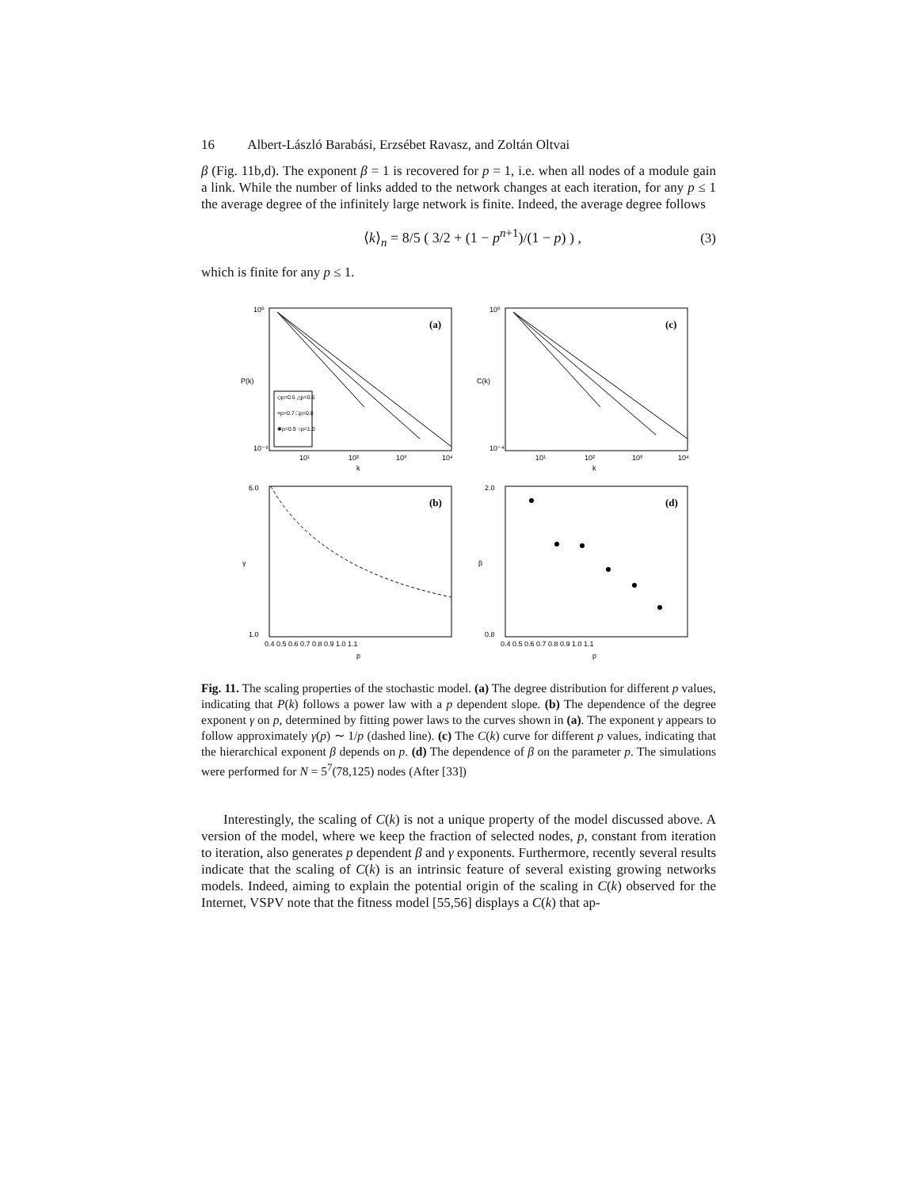16 Albert-László Barabási, Erzsébet Ravasz, and Zoltán Oltvai
β (Fig. 11b,d). The exponent β = 1 is recovered for p = 1, i.e. when all nodes of a module gain a link. While the number of links added to the network changes at each iteration, for any p ≤ 1 the average degree of the infinitely large network is finite. Indeed, the average degree follows
⟨k⟩<sub>n</sub> = 8/5 ( 3/2 + (1 − p<sup>n+1</sup>)/(1 − p) ) , (3)
which is finite for any p ≤ 1.
(a)
10⁰
10⁻⁹
P(k)
10¹
10²
10³
10⁴
k
◇p=0.5 △p=0.6
×p=0.7 □p=0.8
✱p=0.9 ○p=1.0
(c)
10⁰
10⁻⁴
C(k)
10¹
10²
10³
10⁴
k
(b)
6.0
1.0
γ
0.4 0.5 0.6 0.7 0.8 0.9 1.0 1.1
p
(d)
2.0
0.8
β
0.4 0.5 0.6 0.7 0.8 0.9 1.0 1.1
p
Fig. 11. The scaling properties of the stochastic model. (a) The degree distribution for different p values, indicating that P(k) follows a power law with a p dependent slope. (b) The dependence of the degree exponent γ on p, determined by fitting power laws to the curves shown in (a). The exponent γ appears to follow approximately γ(p) ∼ 1/p (dashed line). (c) The C(k) curve for different p values, indicating that the hierarchical exponent β depends on p. (d) The dependence of β on the parameter p. The simulations were performed for N = 5<sup>7</sup>(78,125) nodes (After [33])
Interestingly, the scaling of C(k) is not a unique property of the model discussed above. A version of the model, where we keep the fraction of selected nodes, p, constant from iteration to iteration, also generates p dependent β and γ exponents. Furthermore, recently several results indicate that the scaling of C(k) is an intrinsic feature of several existing growing networks models. Indeed, aiming to explain the potential origin of the scaling in C(k) observed for the Internet, VSPV note that the fitness model [55,56] displays a C(k) that ap-